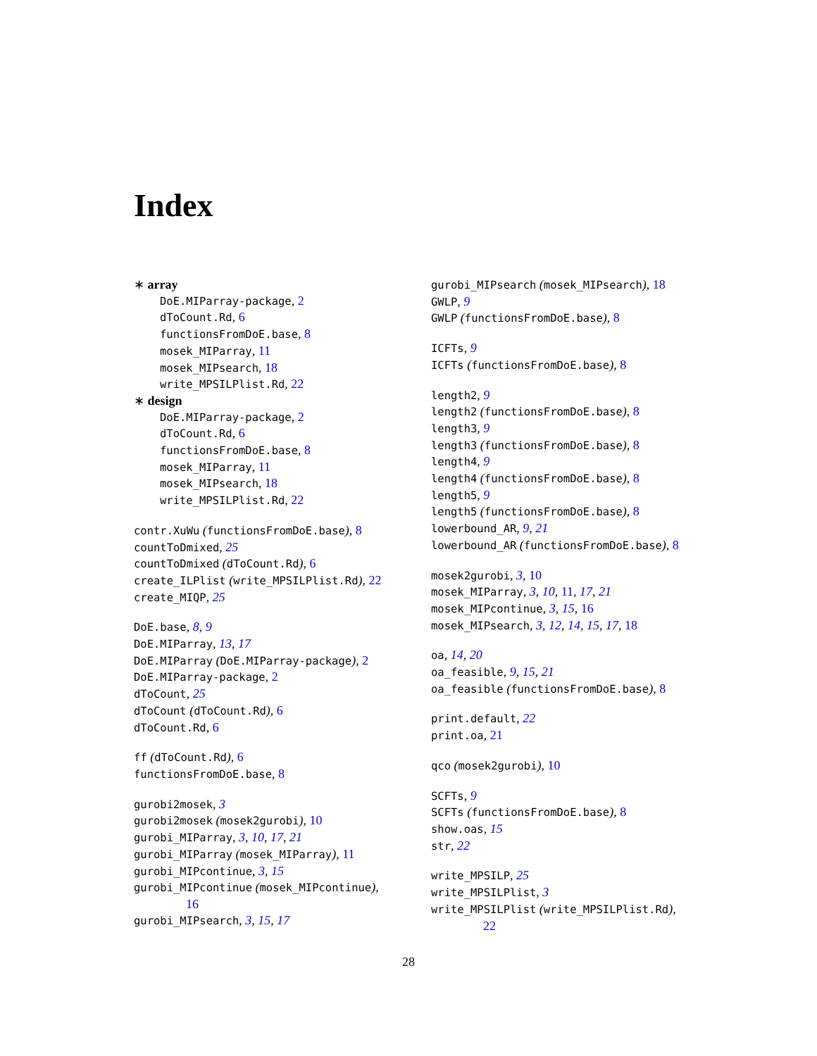Index
∗ array
DoE.MIParray-package, 2
dToCount.Rd, 6
functionsFromDoE.base, 8
mosek_MIParray, 11
mosek_MIPsearch, 18
write_MPSILPlist.Rd, 22
∗ design
DoE.MIParray-package, 2
dToCount.Rd, 6
functionsFromDoE.base, 8
mosek_MIParray, 11
mosek_MIPsearch, 18
write_MPSILPlist.Rd, 22
contr.XuWu (functionsFromDoE.base), 8
countToDmixed, 25
countToDmixed (dToCount.Rd), 6
create_ILPlist (write_MPSILPlist.Rd), 22
create_MIQP, 25
DoE.base, 8, 9
DoE.MIParray, 13, 17
DoE.MIParray (DoE.MIParray-package), 2
DoE.MIParray-package, 2
dToCount, 25
dToCount (dToCount.Rd), 6
dToCount.Rd, 6
ff (dToCount.Rd), 6
functionsFromDoE.base, 8
gurobi2mosek, 3
gurobi2mosek (mosek2gurobi), 10
gurobi_MIParray, 3, 10, 17, 21
gurobi_MIParray (mosek_MIParray), 11
gurobi_MIPcontinue, 3, 15
gurobi_MIPcontinue (mosek_MIPcontinue),
16
gurobi_MIPsearch, 3, 15, 17
gurobi_MIPsearch (mosek_MIPsearch), 18
GWLP, 9
GWLP (functionsFromDoE.base), 8
ICFTs, 9
ICFTs (functionsFromDoE.base), 8
length2, 9
length2 (functionsFromDoE.base), 8
length3, 9
length3 (functionsFromDoE.base), 8
length4, 9
length4 (functionsFromDoE.base), 8
length5, 9
length5 (functionsFromDoE.base), 8
lowerbound_AR, 9, 21
lowerbound_AR (functionsFromDoE.base), 8
mosek2gurobi, 3, 10
mosek_MIParray, 3, 10, 11, 17, 21
mosek_MIPcontinue, 3, 15, 16
mosek_MIPsearch, 3, 12, 14, 15, 17, 18
oa, 14, 20
oa_feasible, 9, 15, 21
oa_feasible (functionsFromDoE.base), 8
print.default, 22
print.oa, 21
qco (mosek2gurobi), 10
SCFTs, 9
SCFTs (functionsFromDoE.base), 8
show.oas, 15
str, 22
write_MPSILP, 25
write_MPSILPlist, 3
write_MPSILPlist (write_MPSILPlist.Rd),
22
28